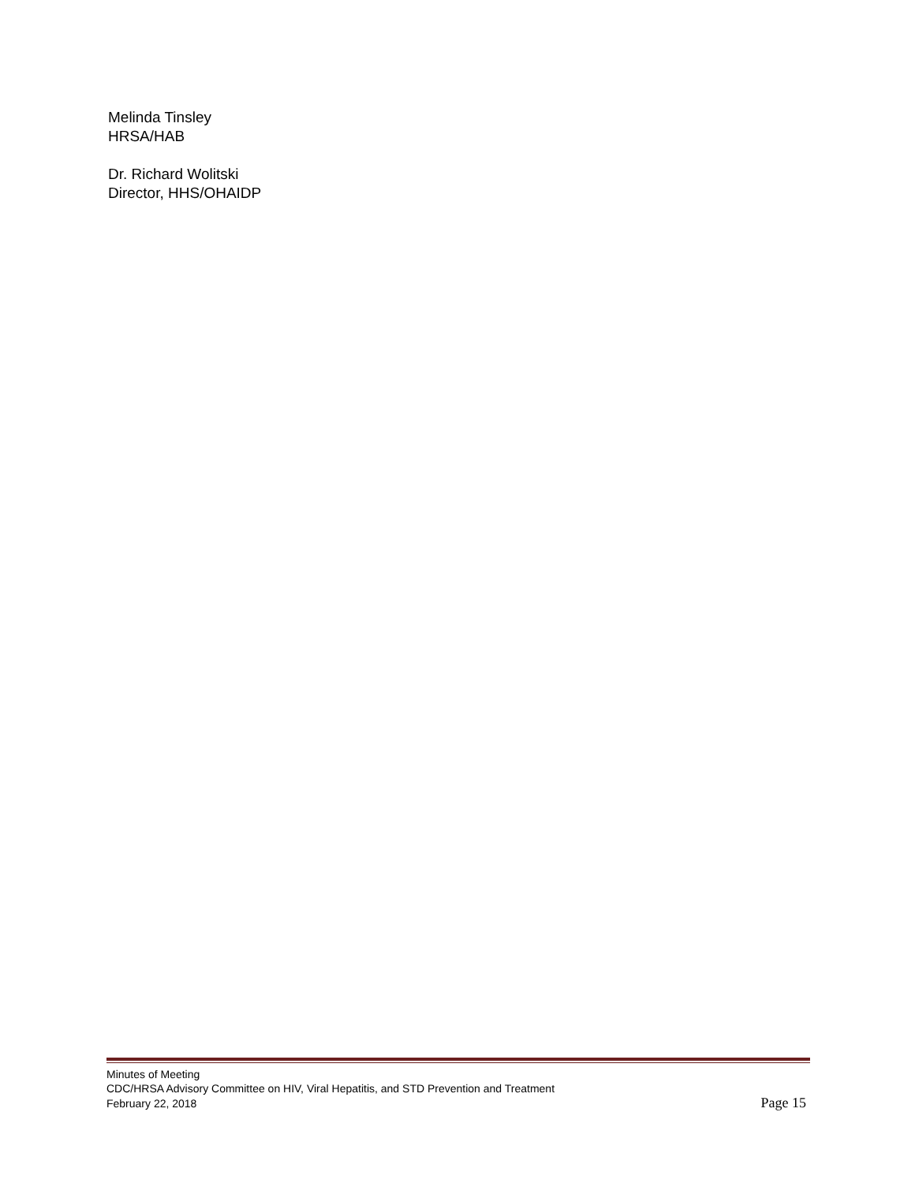Melinda Tinsley
HRSA/HAB
Dr. Richard Wolitski
Director, HHS/OHAIDP
Minutes of Meeting
CDC/HRSA Advisory Committee on HIV, Viral Hepatitis, and STD Prevention and Treatment
February 22, 2018 Page 15